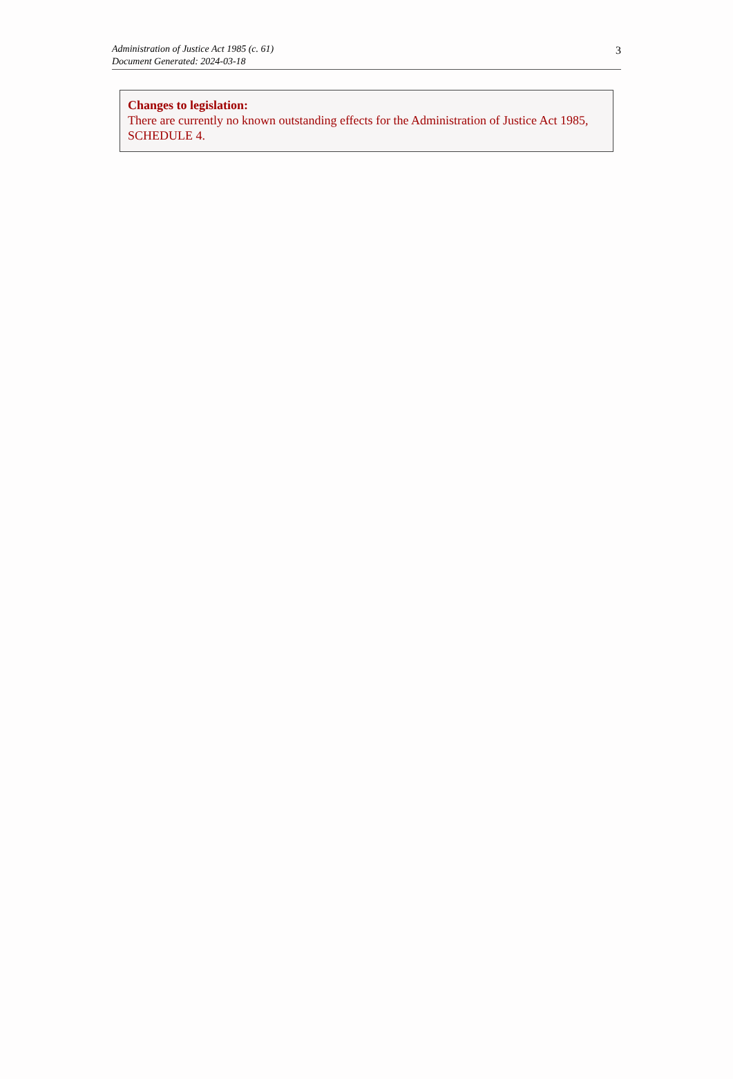Administration of Justice Act 1985 (c. 61)
Document Generated: 2024-03-18
3
Changes to legislation:
There are currently no known outstanding effects for the Administration of Justice Act 1985, SCHEDULE 4.